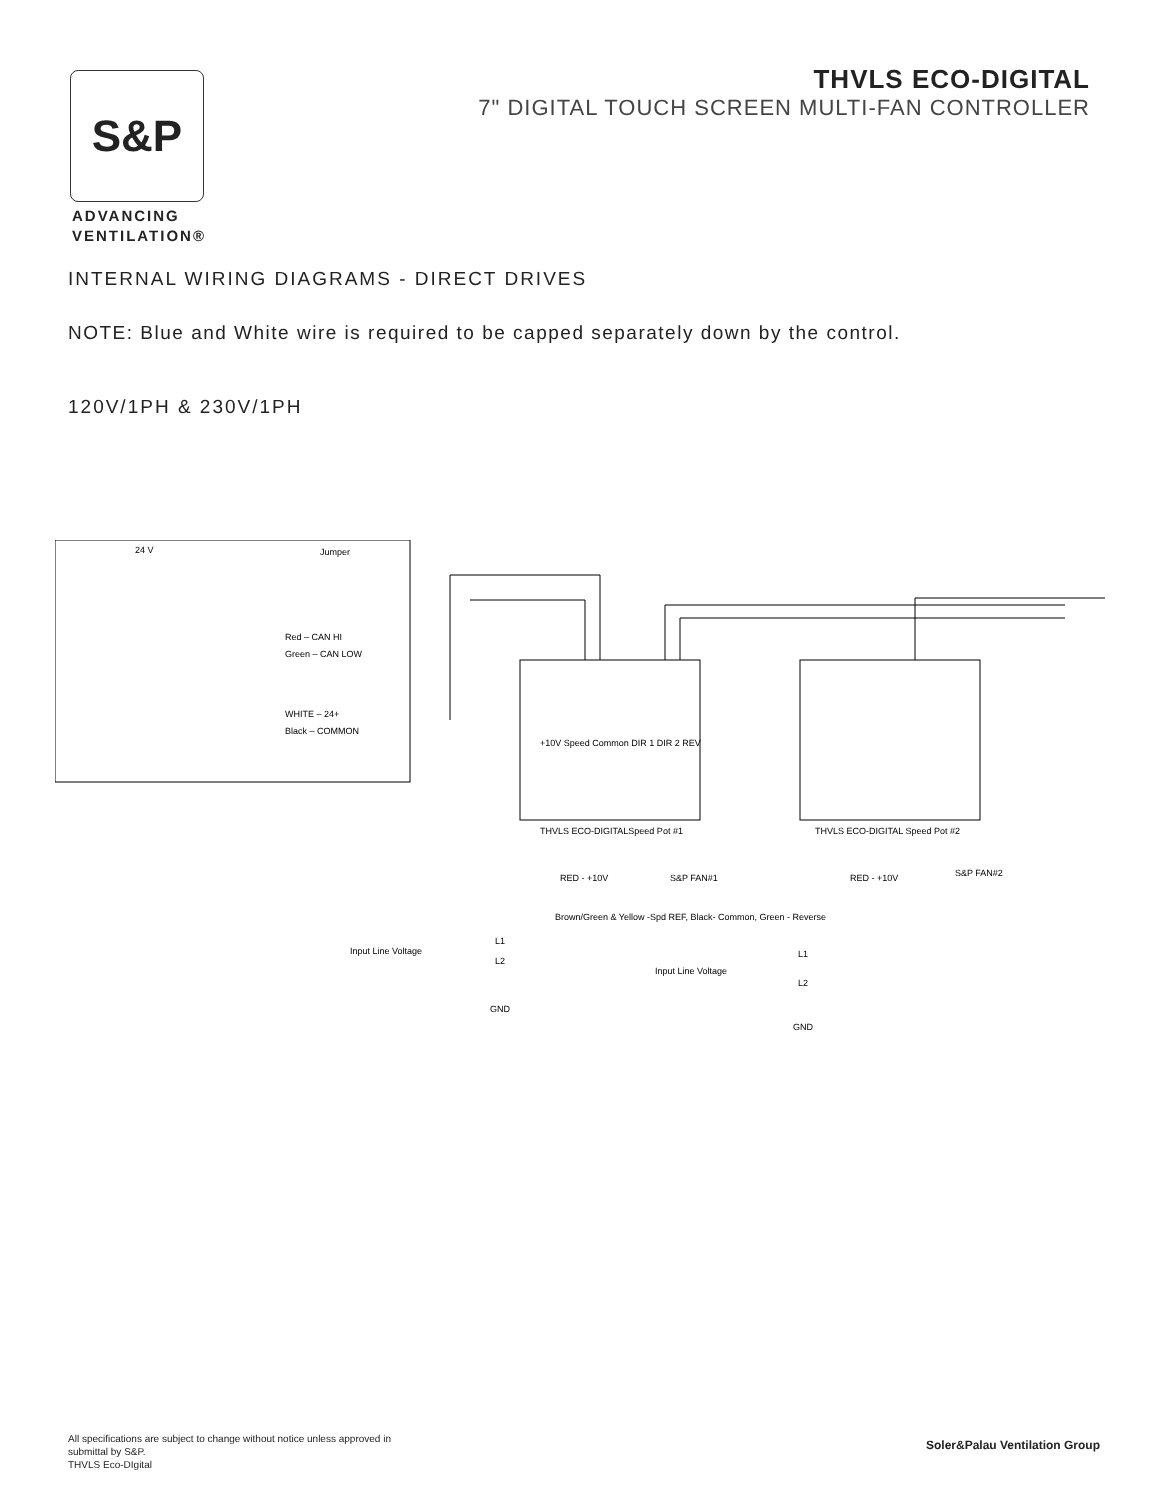S&P
ADVANCING
VENTILATION®
THVLS ECO-DIGITAL
7" DIGITAL TOUCH SCREEN MULTI-FAN CONTROLLER
INTERNAL WIRING DIAGRAMS - DIRECT DRIVES
NOTE: Blue and White wire is required to be capped separately down by the control.
120V/1PH & 230V/1PH
24 V
Jumper
Red – CAN HI
Green – CAN LOW
WHITE – 24+
Black – COMMON
THVLS ECO-DIGITALSpeed Pot #1
THVLS ECO-DIGITAL Speed Pot #2
+10V Speed Common DIR 1 DIR 2 REV
S&P FAN#1
S&P FAN#2
RED - +10V
RED - +10V
Brown/Green & Yellow -Spd REF, Black- Common, Green - Reverse
Input Line Voltage
Input Line Voltage
L1
L2
GND
L1
L2
GND
All specifications are subject to change without notice unless approved in submittal by S&P.
THVLS Eco-DIgital
Soler&Palau Ventilation Group